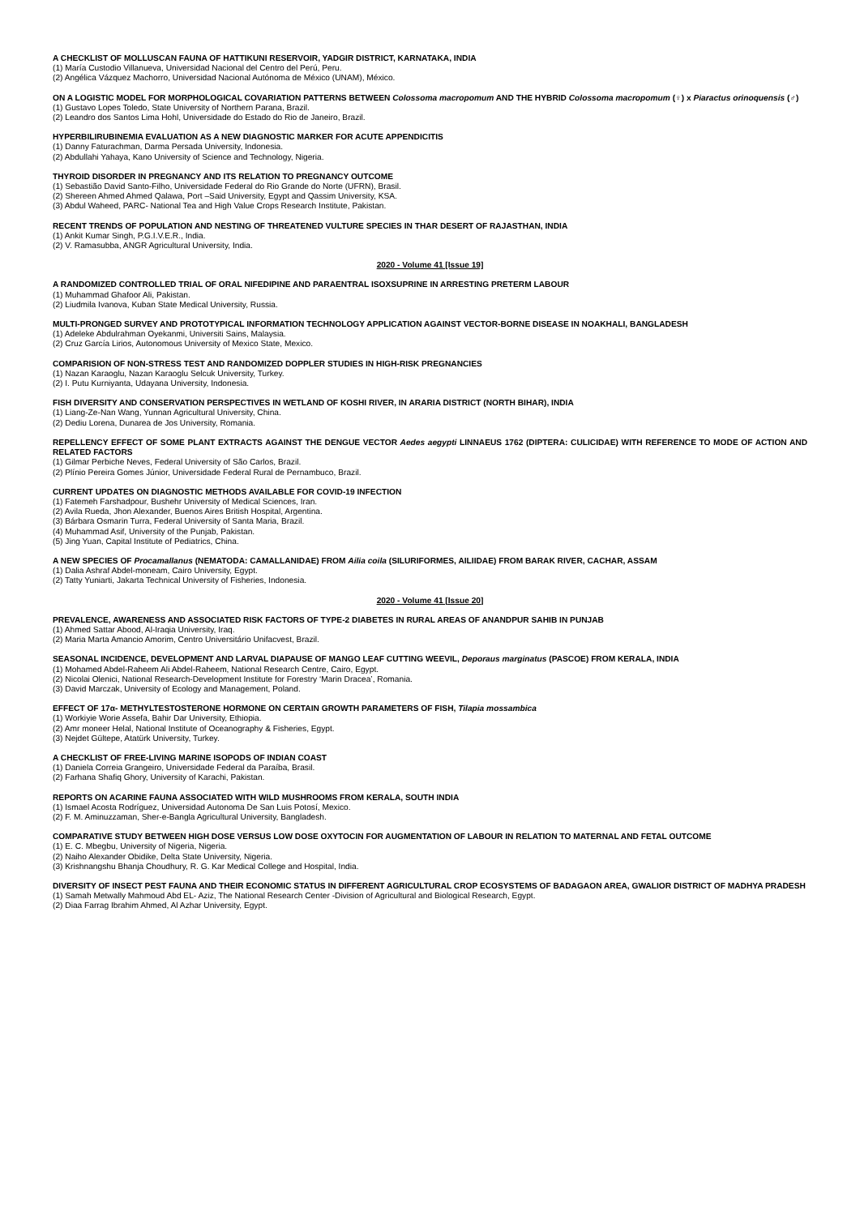A CHECKLIST OF MOLLUSCAN FAUNA OF HATTIKUNI RESERVOIR, YADGIR DISTRICT, KARNATAKA, INDIA
(1) María Custodio Villanueva, Universidad Nacional del Centro del Perú, Peru.
(2) Angélica Vázquez Machorro, Universidad Nacional Autónoma de México (UNAM), México.
ON A LOGISTIC MODEL FOR MORPHOLOGICAL COVARIATION PATTERNS BETWEEN Colossoma macropomum AND THE HYBRID Colossoma macropomum (♀) x Piaractus orinoquensis (♂)
(1) Gustavo Lopes Toledo, State University of Northern Parana, Brazil.
(2) Leandro dos Santos Lima Hohl, Universidade do Estado do Rio de Janeiro, Brazil.
HYPERBILIRUBINEMIA EVALUATION AS A NEW DIAGNOSTIC MARKER FOR ACUTE APPENDICITIS
(1) Danny Faturachman, Darma Persada University, Indonesia.
(2) Abdullahi Yahaya, Kano University of Science and Technology, Nigeria.
THYROID DISORDER IN PREGNANCY AND ITS RELATION TO PREGNANCY OUTCOME
(1) Sebastião David Santo-Filho, Universidade Federal do Rio Grande do Norte (UFRN), Brasil.
(2) Shereen Ahmed Ahmed Qalawa, Port –Said University, Egypt and Qassim University, KSA.
(3) Abdul Waheed, PARC- National Tea and High Value Crops Research Institute, Pakistan.
RECENT TRENDS OF POPULATION AND NESTING OF THREATENED VULTURE SPECIES IN THAR DESERT OF RAJASTHAN, INDIA
(1) Ankit Kumar Singh, P.G.I.V.E.R., India.
(2) V. Ramasubba, ANGR Agricultural University, India.
2020 - Volume 41 [Issue 19]
A RANDOMIZED CONTROLLED TRIAL OF ORAL NIFEDIPINE AND PARAENTRAL ISOXSUPRINE IN ARRESTING PRETERM LABOUR
(1) Muhammad Ghafoor Ali, Pakistan.
(2) Liudmila Ivanova, Kuban State Medical University, Russia.
MULTI-PRONGED SURVEY AND PROTOTYPICAL INFORMATION TECHNOLOGY APPLICATION AGAINST VECTOR-BORNE DISEASE IN NOAKHALI, BANGLADESH
(1) Adeleke Abdulrahman Oyekanmi, Universiti Sains, Malaysia.
(2) Cruz García Lirios, Autonomous University of Mexico State, Mexico.
COMPARISION OF NON-STRESS TEST AND RANDOMIZED DOPPLER STUDIES IN HIGH-RISK PREGNANCIES
(1) Nazan Karaoglu, Nazan Karaoglu Selcuk University, Turkey.
(2) I. Putu Kurniyanta, Udayana University, Indonesia.
FISH DIVERSITY AND CONSERVATION PERSPECTIVES IN WETLAND OF KOSHI RIVER, IN ARARIA DISTRICT (NORTH BIHAR), INDIA
(1) Liang-Ze-Nan Wang, Yunnan Agricultural University, China.
(2) Dediu Lorena, Dunarea de Jos University, Romania.
REPELLENCY EFFECT OF SOME PLANT EXTRACTS AGAINST THE DENGUE VECTOR Aedes aegypti LINNAEUS 1762 (DIPTERA: CULICIDAE) WITH REFERENCE TO MODE OF ACTION AND RELATED FACTORS
(1) Gilmar Perbiche Neves, Federal University of São Carlos, Brazil.
(2) Plínio Pereira Gomes Júnior, Universidade Federal Rural de Pernambuco, Brazil.
CURRENT UPDATES ON DIAGNOSTIC METHODS AVAILABLE FOR COVID-19 INFECTION
(1) Fatemeh Farshadpour, Bushehr University of Medical Sciences, Iran.
(2) Avila Rueda, Jhon Alexander, Buenos Aires British Hospital, Argentina.
(3) Bárbara Osmarin Turra, Federal University of Santa Maria, Brazil.
(4) Muhammad Asif, University of the Punjab, Pakistan.
(5) Jing Yuan, Capital Institute of Pediatrics, China.
A NEW SPECIES OF Procamallanus (NEMATODA: CAMALLANIDAE) FROM Ailia coila (SILURIFORMES, AILIIDAE) FROM BARAK RIVER, CACHAR, ASSAM
(1) Dalia Ashraf Abdel-moneam, Cairo University, Egypt.
(2) Tatty Yuniarti, Jakarta Technical University of Fisheries, Indonesia.
2020 - Volume 41 [Issue 20]
PREVALENCE, AWARENESS AND ASSOCIATED RISK FACTORS OF TYPE-2 DIABETES IN RURAL AREAS OF ANANDPUR SAHIB IN PUNJAB
(1) Ahmed Sattar Abood, Al-Iraqia University, Iraq.
(2) Maria Marta Amancio Amorim, Centro Universitário Unifacvest, Brazil.
SEASONAL INCIDENCE, DEVELOPMENT AND LARVAL DIAPAUSE OF MANGO LEAF CUTTING WEEVIL, Deporaus marginatus (PASCOE) FROM KERALA, INDIA
(1) Mohamed Abdel-Raheem Ali Abdel-Raheem, National Research Centre, Cairo, Egypt.
(2) Nicolai Olenici, National Research-Development Institute for Forestry ‘Marin Dracea’, Romania.
(3) David Marczak, University of Ecology and Management, Poland.
EFFECT OF 17α- METHYLTESTOSTERONE HORMONE ON CERTAIN GROWTH PARAMETERS OF FISH, Tilapia mossambica
(1) Workiyie Worie Assefa, Bahir Dar University, Ethiopia.
(2) Amr moneer Helal, National Institute of Oceanography & Fisheries, Egypt.
(3) Nejdet Gültepe, Atatürk University, Turkey.
A CHECKLIST OF FREE-LIVING MARINE ISOPODS OF INDIAN COAST
(1) Daniela Correia Grangeiro, Universidade Federal da Paraíba, Brasil.
(2) Farhana Shafiq Ghory, University of Karachi, Pakistan.
REPORTS ON ACARINE FAUNA ASSOCIATED WITH WILD MUSHROOMS FROM KERALA, SOUTH INDIA
(1) Ismael Acosta Rodríguez, Universidad Autonoma De San Luis Potosí, Mexico.
(2) F. M. Aminuzzaman, Sher-e-Bangla Agricultural University, Bangladesh.
COMPARATIVE STUDY BETWEEN HIGH DOSE VERSUS LOW DOSE OXYTOCIN FOR AUGMENTATION OF LABOUR IN RELATION TO MATERNAL AND FETAL OUTCOME
(1) E. C. Mbegbu, University of Nigeria, Nigeria.
(2) Naiho Alexander Obidike, Delta State University, Nigeria.
(3) Krishnangshu Bhanja Choudhury, R. G. Kar Medical College and Hospital, India.
DIVERSITY OF INSECT PEST FAUNA AND THEIR ECONOMIC STATUS IN DIFFERENT AGRICULTURAL CROP ECOSYSTEMS OF BADAGAON AREA, GWALIOR DISTRICT OF MADHYA PRADESH
(1) Samah Metwally Mahmoud Abd EL- Aziz, The National Research Center -Division of Agricultural and Biological Research, Egypt.
(2) Diaa Farrag Ibrahim Ahmed, Al Azhar University, Egypt.